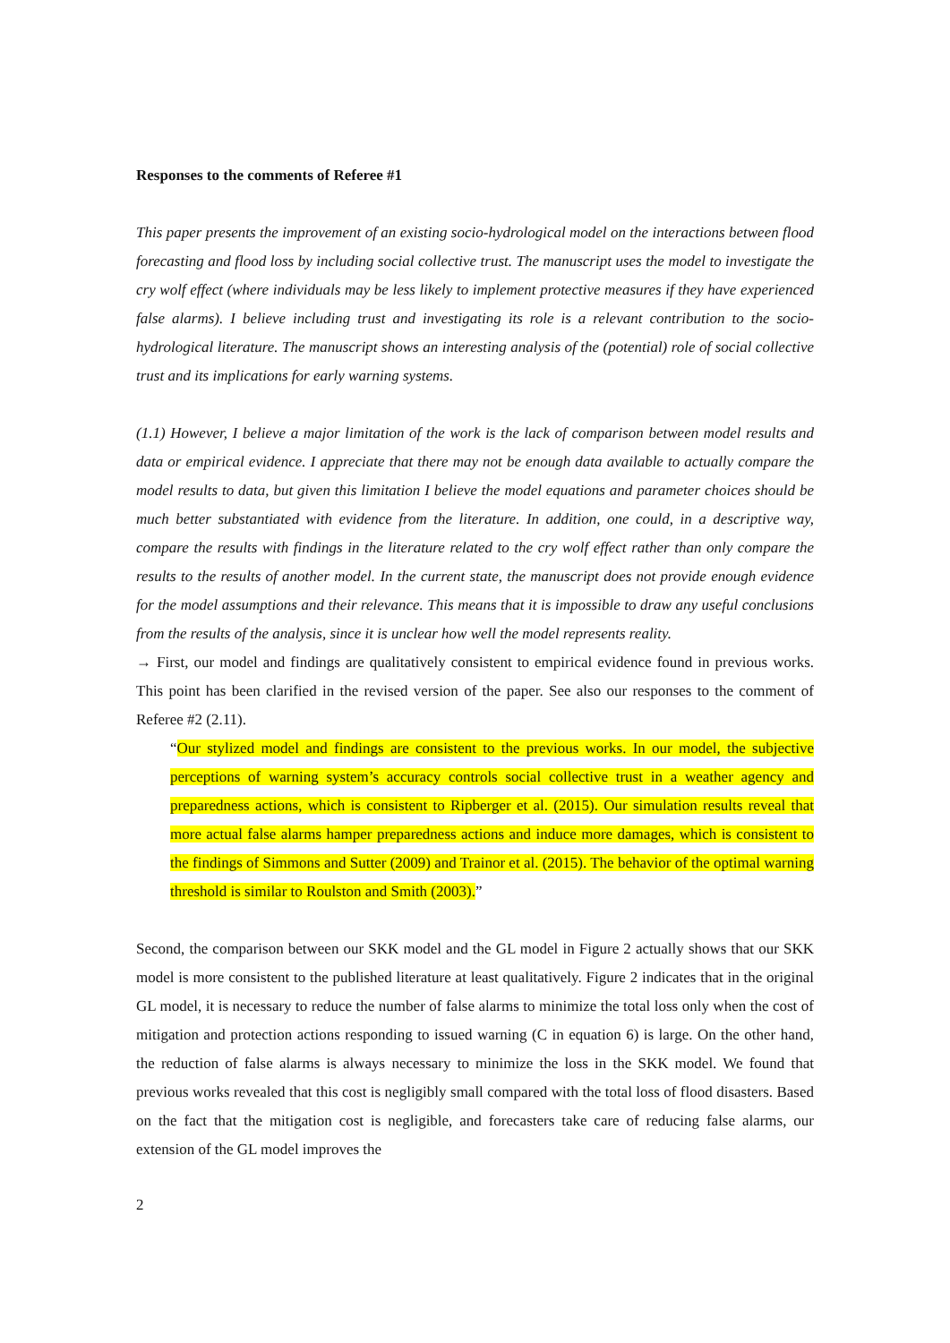Responses to the comments of Referee #1
This paper presents the improvement of an existing socio-hydrological model on the interactions between flood forecasting and flood loss by including social collective trust. The manuscript uses the model to investigate the cry wolf effect (where individuals may be less likely to implement protective measures if they have experienced false alarms). I believe including trust and investigating its role is a relevant contribution to the socio-hydrological literature. The manuscript shows an interesting analysis of the (potential) role of social collective trust and its implications for early warning systems.
(1.1) However, I believe a major limitation of the work is the lack of comparison between model results and data or empirical evidence. I appreciate that there may not be enough data available to actually compare the model results to data, but given this limitation I believe the model equations and parameter choices should be much better substantiated with evidence from the literature. In addition, one could, in a descriptive way, compare the results with findings in the literature related to the cry wolf effect rather than only compare the results to the results of another model. In the current state, the manuscript does not provide enough evidence for the model assumptions and their relevance. This means that it is impossible to draw any useful conclusions from the results of the analysis, since it is unclear how well the model represents reality.
→ First, our model and findings are qualitatively consistent to empirical evidence found in previous works. This point has been clarified in the revised version of the paper. See also our responses to the comment of Referee #2 (2.11).
“Our stylized model and findings are consistent to the previous works. In our model, the subjective perceptions of warning system’s accuracy controls social collective trust in a weather agency and preparedness actions, which is consistent to Ripberger et al. (2015). Our simulation results reveal that more actual false alarms hamper preparedness actions and induce more damages, which is consistent to the findings of Simmons and Sutter (2009) and Trainor et al. (2015). The behavior of the optimal warning threshold is similar to Roulston and Smith (2003).”
Second, the comparison between our SKK model and the GL model in Figure 2 actually shows that our SKK model is more consistent to the published literature at least qualitatively. Figure 2 indicates that in the original GL model, it is necessary to reduce the number of false alarms to minimize the total loss only when the cost of mitigation and protection actions responding to issued warning (C in equation 6) is large. On the other hand, the reduction of false alarms is always necessary to minimize the loss in the SKK model. We found that previous works revealed that this cost is negligibly small compared with the total loss of flood disasters. Based on the fact that the mitigation cost is negligible, and forecasters take care of reducing false alarms, our extension of the GL model improves the
2